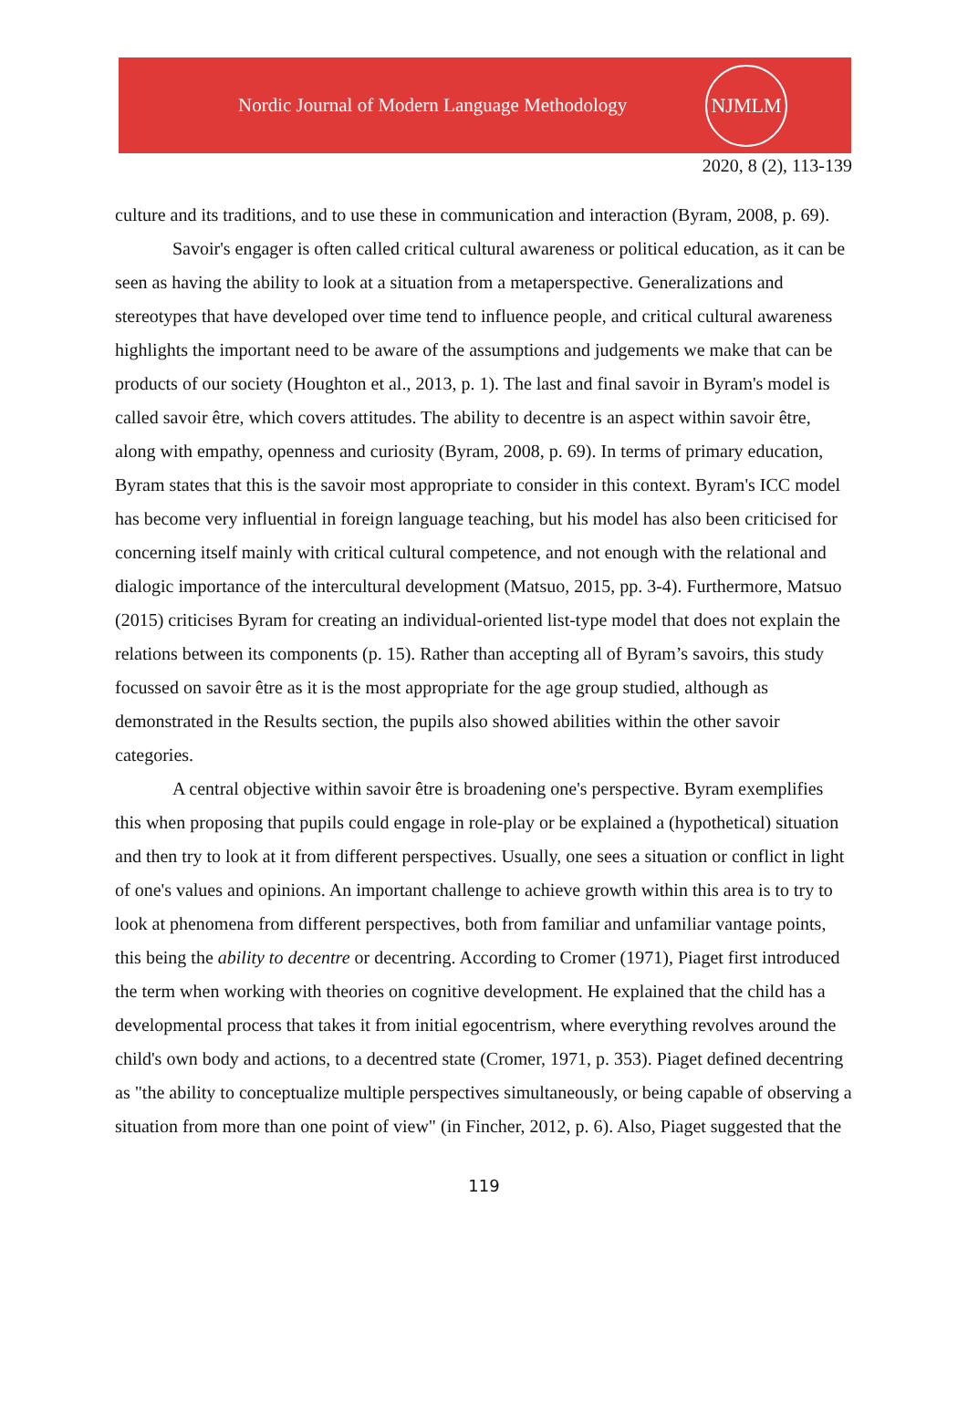Nordic Journal of Modern Language Methodology
NJMLM
2020, 8 (2), 113-139
culture and its traditions, and to use these in communication and interaction (Byram, 2008, p. 69).
Savoir's engager is often called critical cultural awareness or political education, as it can be seen as having the ability to look at a situation from a metaperspective. Generalizations and stereotypes that have developed over time tend to influence people, and critical cultural awareness highlights the important need to be aware of the assumptions and judgements we make that can be products of our society (Houghton et al., 2013, p. 1). The last and final savoir in Byram's model is called savoir être, which covers attitudes. The ability to decentre is an aspect within savoir être, along with empathy, openness and curiosity (Byram, 2008, p. 69). In terms of primary education, Byram states that this is the savoir most appropriate to consider in this context. Byram's ICC model has become very influential in foreign language teaching, but his model has also been criticised for concerning itself mainly with critical cultural competence, and not enough with the relational and dialogic importance of the intercultural development (Matsuo, 2015, pp. 3-4). Furthermore, Matsuo (2015) criticises Byram for creating an individual-oriented list-type model that does not explain the relations between its components (p. 15). Rather than accepting all of Byram’s savoirs, this study focussed on savoir être as it is the most appropriate for the age group studied, although as demonstrated in the Results section, the pupils also showed abilities within the other savoir categories.
A central objective within savoir être is broadening one's perspective. Byram exemplifies this when proposing that pupils could engage in role-play or be explained a (hypothetical) situation and then try to look at it from different perspectives. Usually, one sees a situation or conflict in light of one's values and opinions. An important challenge to achieve growth within this area is to try to look at phenomena from different perspectives, both from familiar and unfamiliar vantage points, this being the ability to decentre or decentring. According to Cromer (1971), Piaget first introduced the term when working with theories on cognitive development. He explained that the child has a developmental process that takes it from initial egocentrism, where everything revolves around the child's own body and actions, to a decentred state (Cromer, 1971, p. 353). Piaget defined decentring as "the ability to conceptualize multiple perspectives simultaneously, or being capable of observing a situation from more than one point of view" (in Fincher, 2012, p. 6). Also, Piaget suggested that the
119